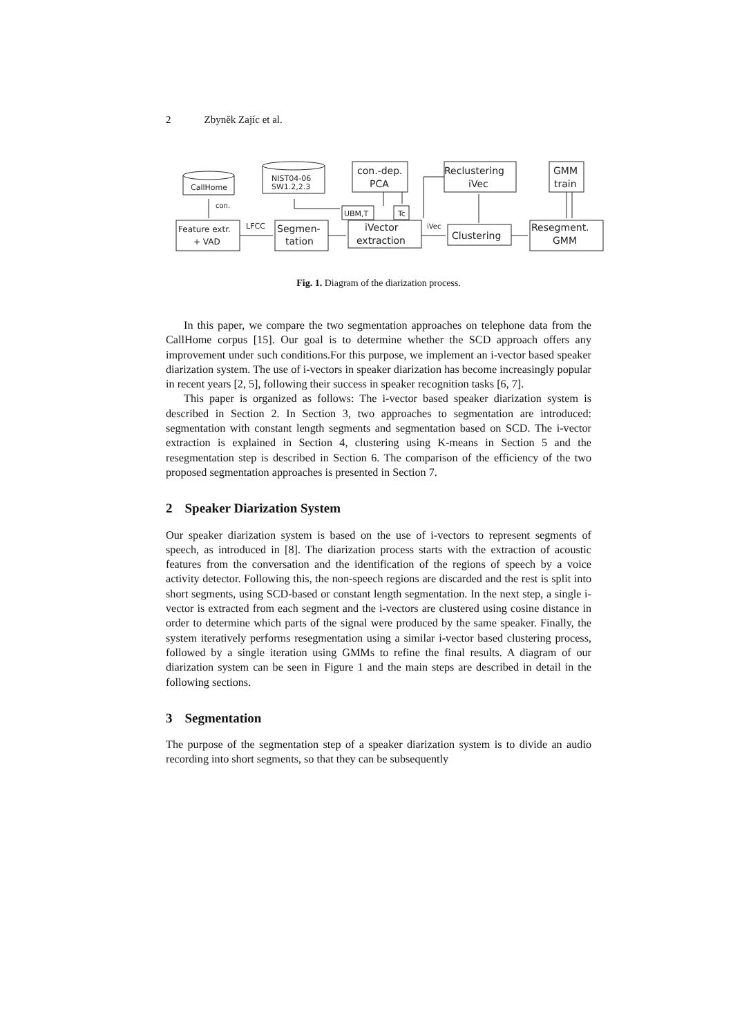2 Zbyněk Zajíc et al.
CallHome
NIST04-06
SW1.2,2.3
con.-dep.
PCA
Reclustering
iVec
GMM
train
Feature extr.
+ VAD
Segmen-
tation
iVector
extraction
UBM,T
Tc
Clustering
Resegment.
GMM
con.
LFCC
iVec
Fig. 1. Diagram of the diarization process.
In this paper, we compare the two segmentation approaches on telephone data from the CallHome corpus [15]. Our goal is to determine whether the SCD approach offers any improvement under such conditions.For this purpose, we implement an i-vector based speaker diarization system. The use of i-vectors in speaker diarization has become increasingly popular in recent years [2, 5], following their success in speaker recognition tasks [6, 7].
This paper is organized as follows: The i-vector based speaker diarization system is described in Section 2. In Section 3, two approaches to segmentation are introduced: segmentation with constant length segments and segmentation based on SCD. The i-vector extraction is explained in Section 4, clustering using K-means in Section 5 and the resegmentation step is described in Section 6. The comparison of the efficiency of the two proposed segmentation approaches is presented in Section 7.
2 Speaker Diarization System
Our speaker diarization system is based on the use of i-vectors to represent segments of speech, as introduced in [8]. The diarization process starts with the extraction of acoustic features from the conversation and the identification of the regions of speech by a voice activity detector. Following this, the non-speech regions are discarded and the rest is split into short segments, using SCD-based or constant length segmentation. In the next step, a single i-vector is extracted from each segment and the i-vectors are clustered using cosine distance in order to determine which parts of the signal were produced by the same speaker. Finally, the system iteratively performs resegmentation using a similar i-vector based clustering process, followed by a single iteration using GMMs to refine the final results. A diagram of our diarization system can be seen in Figure 1 and the main steps are described in detail in the following sections.
3 Segmentation
The purpose of the segmentation step of a speaker diarization system is to divide an audio recording into short segments, so that they can be subsequently